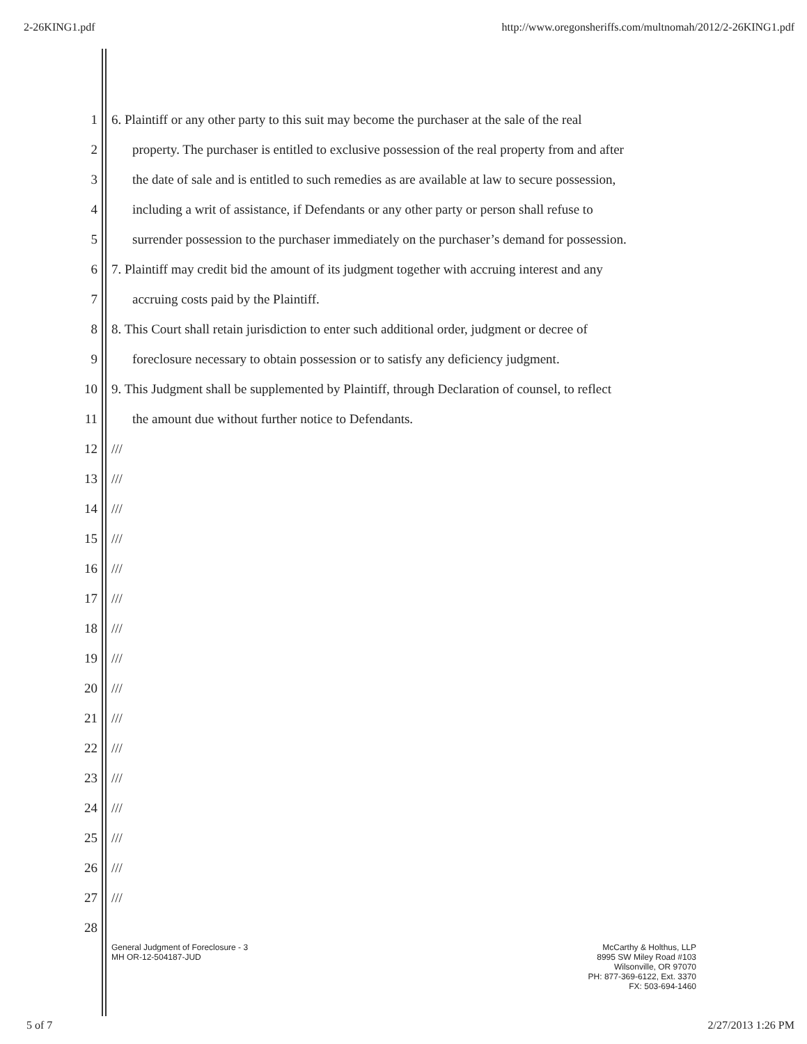2-26KING1.pdf http://www.oregonsheriffs.com/multnomah/2012/2-26KING1.pdf
1 6. Plaintiff or any other party to this suit may become the purchaser at the sale of the real
2 property. The purchaser is entitled to exclusive possession of the real property from and after
3 the date of sale and is entitled to such remedies as are available at law to secure possession,
4 including a writ of assistance, if Defendants or any other party or person shall refuse to
5 surrender possession to the purchaser immediately on the purchaser’s demand for possession.
6 7. Plaintiff may credit bid the amount of its judgment together with accruing interest and any
7 accruing costs paid by the Plaintiff.
8 8. This Court shall retain jurisdiction to enter such additional order, judgment or decree of
9 foreclosure necessary to obtain possession or to satisfy any deficiency judgment.
10 9. This Judgment shall be supplemented by Plaintiff, through Declaration of counsel, to reflect
11 the amount due without further notice to Defendants.
12 ///
13 ///
14 ///
15 ///
16 ///
17 ///
18 ///
19 ///
20 ///
21 ///
22 ///
23 ///
24 ///
25 ///
26 ///
27 ///
28
General Judgment of Foreclosure - 3
MH OR-12-504187-JUD
McCarthy & Holthus, LLP
8995 SW Miley Road #103
Wilsonville, OR 97070
PH: 877-369-6122, Ext. 3370
FX: 503-694-1460
5 of 7 2/27/2013 1:26 PM